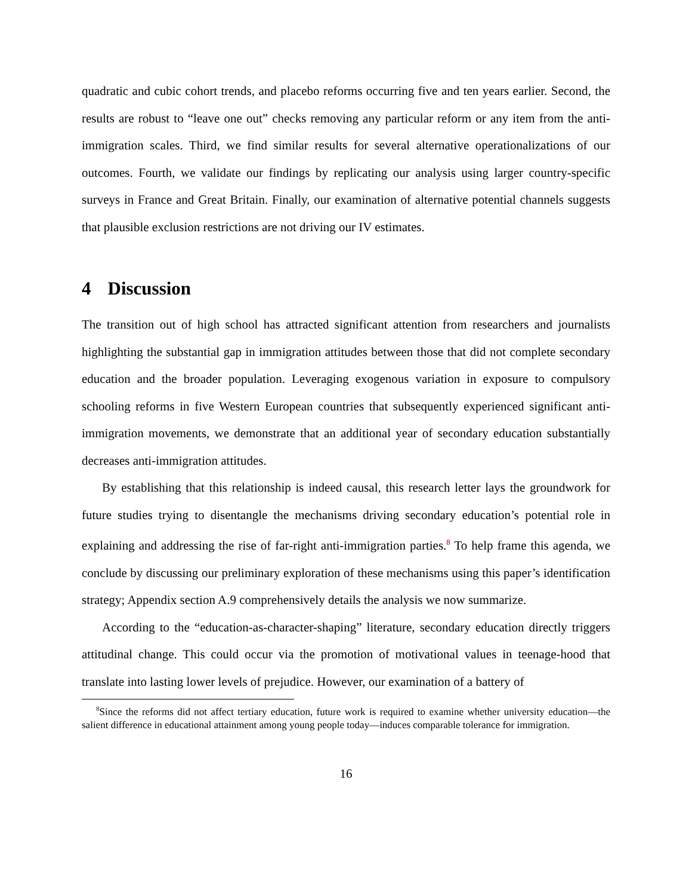quadratic and cubic cohort trends, and placebo reforms occurring five and ten years earlier. Second, the results are robust to “leave one out” checks removing any particular reform or any item from the anti-immigration scales. Third, we find similar results for several alternative operationalizations of our outcomes. Fourth, we validate our findings by replicating our analysis using larger country-specific surveys in France and Great Britain. Finally, our examination of alternative potential channels suggests that plausible exclusion restrictions are not driving our IV estimates.
4 Discussion
The transition out of high school has attracted significant attention from researchers and journalists highlighting the substantial gap in immigration attitudes between those that did not complete secondary education and the broader population. Leveraging exogenous variation in exposure to compulsory schooling reforms in five Western European countries that subsequently experienced significant anti-immigration movements, we demonstrate that an additional year of secondary education substantially decreases anti-immigration attitudes.
By establishing that this relationship is indeed causal, this research letter lays the groundwork for future studies trying to disentangle the mechanisms driving secondary education’s potential role in explaining and addressing the rise of far-right anti-immigration parties.<sup>8</sup> To help frame this agenda, we conclude by discussing our preliminary exploration of these mechanisms using this paper’s identification strategy; Appendix section A.9 comprehensively details the analysis we now summarize.
According to the “education-as-character-shaping” literature, secondary education directly triggers attitudinal change. This could occur via the promotion of motivational values in teenage-hood that translate into lasting lower levels of prejudice. However, our examination of a battery of
<sup>8</sup> Since the reforms did not affect tertiary education, future work is required to examine whether university education—the salient difference in educational attainment among young people today—induces comparable tolerance for immigration.
16